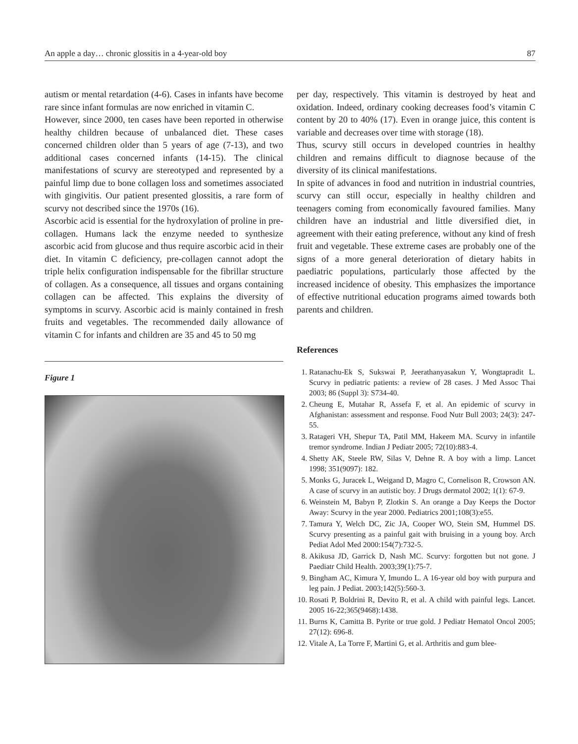An apple a day… chronic glossitis in a 4-year-old boy 87
autism or mental retardation (4-6). Cases in infants have become rare since infant formulas are now enriched in vitamin C.
However, since 2000, ten cases have been reported in otherwise healthy children because of unbalanced diet. These cases concerned children older than 5 years of age (7-13), and two additional cases concerned infants (14-15). The clinical manifestations of scurvy are stereotyped and represented by a painful limp due to bone collagen loss and sometimes associated with gingivitis. Our patient presented glossitis, a rare form of scurvy not described since the 1970s (16).
Ascorbic acid is essential for the hydroxylation of proline in pre-collagen. Humans lack the enzyme needed to synthesize ascorbic acid from glucose and thus require ascorbic acid in their diet. In vitamin C deficiency, pre-collagen cannot adopt the triple helix configuration indispensable for the fibrillar structure of collagen. As a consequence, all tissues and organs containing collagen can be affected. This explains the diversity of symptoms in scurvy. Ascorbic acid is mainly contained in fresh fruits and vegetables. The recommended daily allowance of vitamin C for infants and children are 35 and 45 to 50 mg
Figure 1
per day, respectively. This vitamin is destroyed by heat and oxidation. Indeed, ordinary cooking decreases food’s vitamin C content by 20 to 40% (17). Even in orange juice, this content is variable and decreases over time with storage (18).
Thus, scurvy still occurs in developed countries in healthy children and remains difficult to diagnose because of the diversity of its clinical manifestations.
In spite of advances in food and nutrition in industrial countries, scurvy can still occur, especially in healthy children and teenagers coming from economically favoured families. Many children have an industrial and little diversified diet, in agreement with their eating preference, without any kind of fresh fruit and vegetable. These extreme cases are probably one of the signs of a more general deterioration of dietary habits in paediatric populations, particularly those affected by the increased incidence of obesity. This emphasizes the importance of effective nutritional education programs aimed towards both parents and children.
References
1. Ratanachu-Ek S, Sukswai P, Jeerathanyasakun Y, Wongtapradit L. Scurvy in pediatric patients: a review of 28 cases. J Med Assoc Thai 2003; 86 (Suppl 3): S734-40.
2. Cheung E, Mutahar R, Assefa F, et al. An epidemic of scurvy in Afghanistan: assessment and response. Food Nutr Bull 2003; 24(3): 247-55.
3. Ratageri VH, Shepur TA, Patil MM, Hakeem MA. Scurvy in infantile tremor syndrome. Indian J Pediatr 2005; 72(10):883-4.
4. Shetty AK, Steele RW, Silas V, Dehne R. A boy with a limp. Lancet 1998; 351(9097): 182.
5. Monks G, Juracek L, Weigand D, Magro C, Cornelison R, Crowson AN. A case of scurvy in an autistic boy. J Drugs dermatol 2002; 1(1): 67-9.
6. Weinstein M, Babyn P, Zlotkin S. An orange a Day Keeps the Doctor Away: Scurvy in the year 2000. Pediatrics 2001;108(3):e55.
7. Tamura Y, Welch DC, Zic JA, Cooper WO, Stein SM, Hummel DS. Scurvy presenting as a painful gait with bruising in a young boy. Arch Pediat Adol Med 2000:154(7):732-5.
8. Akikusa JD, Garrick D, Nash MC. Scurvy: forgotten but not gone. J Paediatr Child Health. 2003;39(1):75-7.
9. Bingham AC, Kimura Y, Imundo L. A 16-year old boy with purpura and leg pain. J Pediat. 2003;142(5):560-3.
10. Rosati P, Boldrini R, Devito R, et al. A child with painful legs. Lancet. 2005 16-22;365(9468):1438.
11. Burns K, Camitta B. Pyrite or true gold. J Pediatr Hematol Oncol 2005; 27(12): 696-8.
12. Vitale A, La Torre F, Martini G, et al. Arthritis and gum blee-